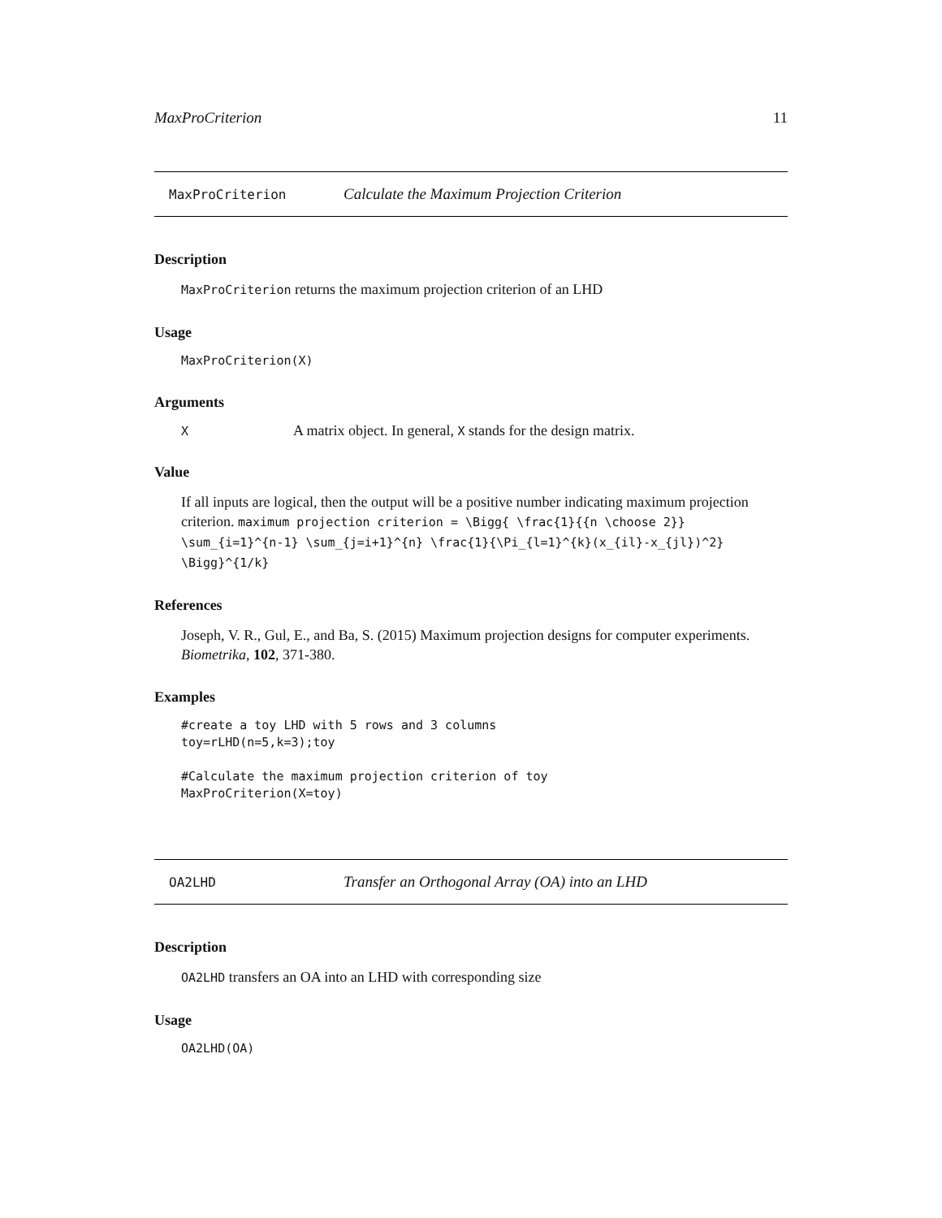MaxProCriterion 11
MaxProCriterion Calculate the Maximum Projection Criterion
Description
MaxProCriterion returns the maximum projection criterion of an LHD
Usage
MaxProCriterion(X)
Arguments
X A matrix object. In general, X stands for the design matrix.
Value
If all inputs are logical, then the output will be a positive number indicating maximum projection criterion. maximum projection criterion = \Bigg{ \frac{1}{{n \choose 2}} \sum_{i=1}^{n-1} \sum_{j=i+1}^{n} \frac{1}{\Pi_{l=1}^{k}(x_{il}-x_{jl})^2} \Bigg}^{1/k}
References
Joseph, V. R., Gul, E., and Ba, S. (2015) Maximum projection designs for computer experiments. Biometrika, 102, 371-380.
Examples
#create a toy LHD with 5 rows and 3 columns
toy=rLHD(n=5,k=3);toy

#Calculate the maximum projection criterion of toy
MaxProCriterion(X=toy)
OA2LHD Transfer an Orthogonal Array (OA) into an LHD
Description
OA2LHD transfers an OA into an LHD with corresponding size
Usage
OA2LHD(OA)